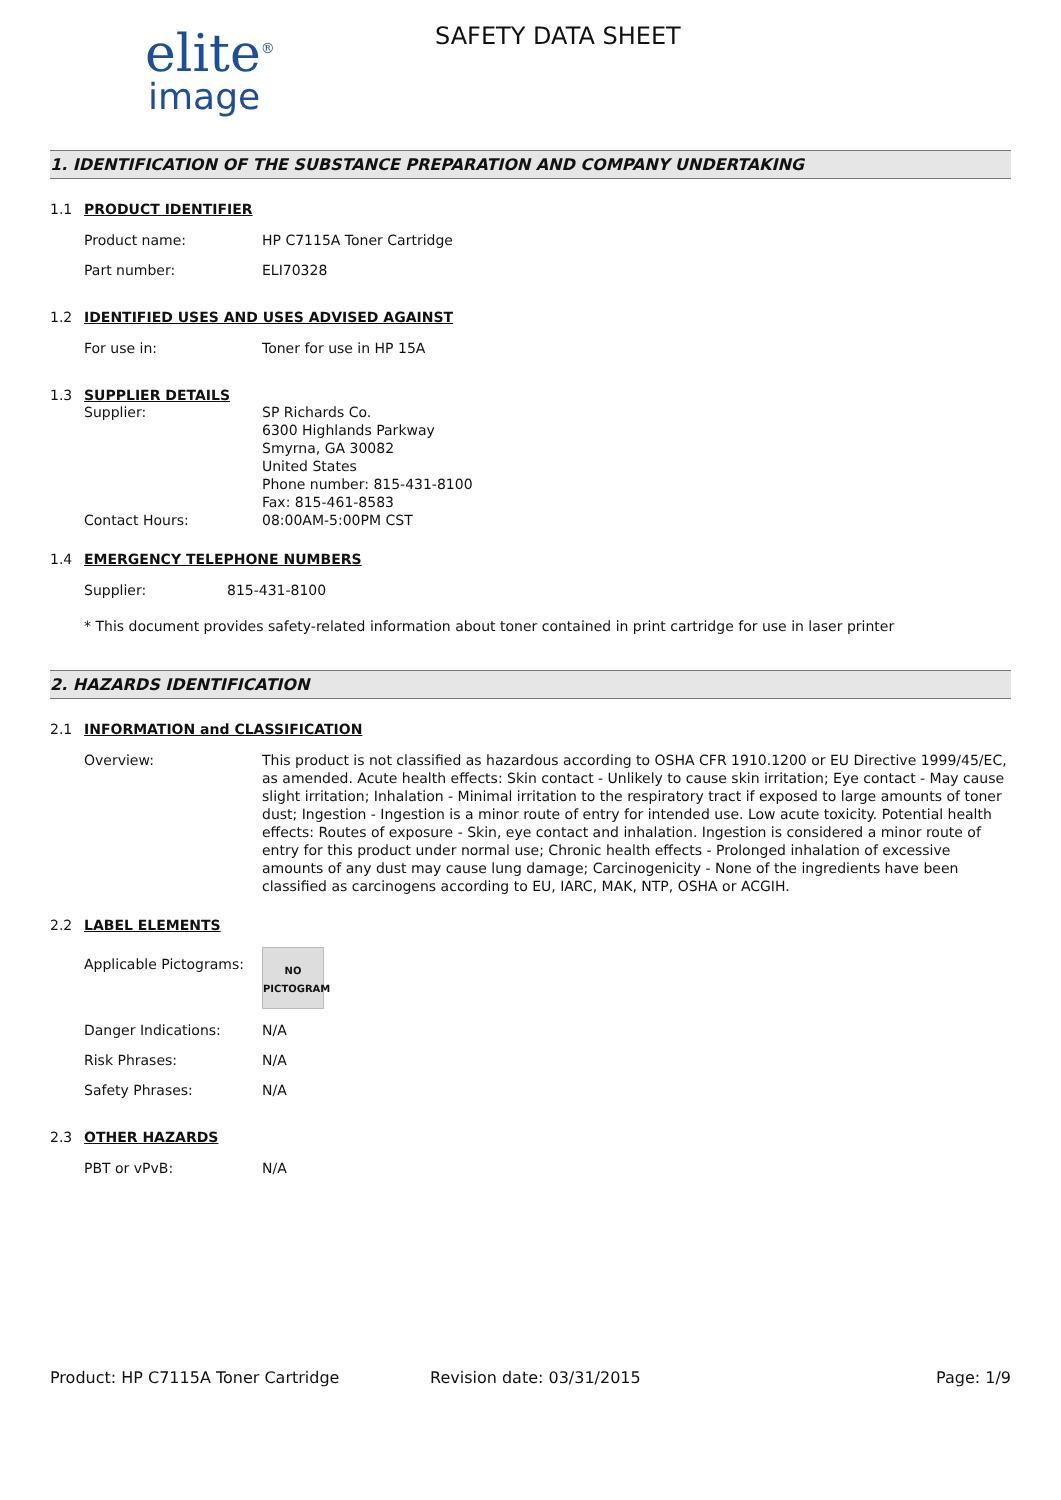elite<sup>®</sup>
image
SAFETY DATA SHEET
1. IDENTIFICATION OF THE SUBSTANCE PREPARATION AND COMPANY UNDERTAKING
1.1 PRODUCT IDENTIFIER
Product name: HP C7115A Toner Cartridge
Part number: ELI70328
1.2 IDENTIFIED USES AND USES ADVISED AGAINST
For use in: Toner for use in HP 15A
1.3 SUPPLIER DETAILS
Supplier: SP Richards Co.
6300 Highlands Parkway
Smyrna, GA 30082
United States
Phone number: 815-431-8100
Fax: 815-461-8583
Contact Hours: 08:00AM-5:00PM CST
1.4 EMERGENCY TELEPHONE NUMBERS
Supplier: 815-431-8100
* This document provides safety-related information about toner contained in print cartridge for use in laser printer
2. HAZARDS IDENTIFICATION
2.1 INFORMATION and CLASSIFICATION
Overview: This product is not classified as hazardous according to OSHA CFR 1910.1200 or EU Directive 1999/45/EC, as amended. Acute health effects: Skin contact - Unlikely to cause skin irritation; Eye contact - May cause slight irritation; Inhalation - Minimal irritation to the respiratory tract if exposed to large amounts of toner dust; Ingestion - Ingestion is a minor route of entry for intended use. Low acute toxicity. Potential health effects: Routes of exposure - Skin, eye contact and inhalation. Ingestion is considered a minor route of entry for this product under normal use; Chronic health effects - Prolonged inhalation of excessive amounts of any dust may cause lung damage; Carcinogenicity - None of the ingredients have been classified as carcinogens according to EU, IARC, MAK, NTP, OSHA or ACGIH.
2.2 LABEL ELEMENTS
Applicable Pictograms:
NO
PICTOGRAM
Danger Indications: N/A
Risk Phrases: N/A
Safety Phrases: N/A
2.3 OTHER HAZARDS
PBT or vPvB: N/A
Product: HP C7115A Toner Cartridge Revision date: 03/31/2015 Page: 1/9